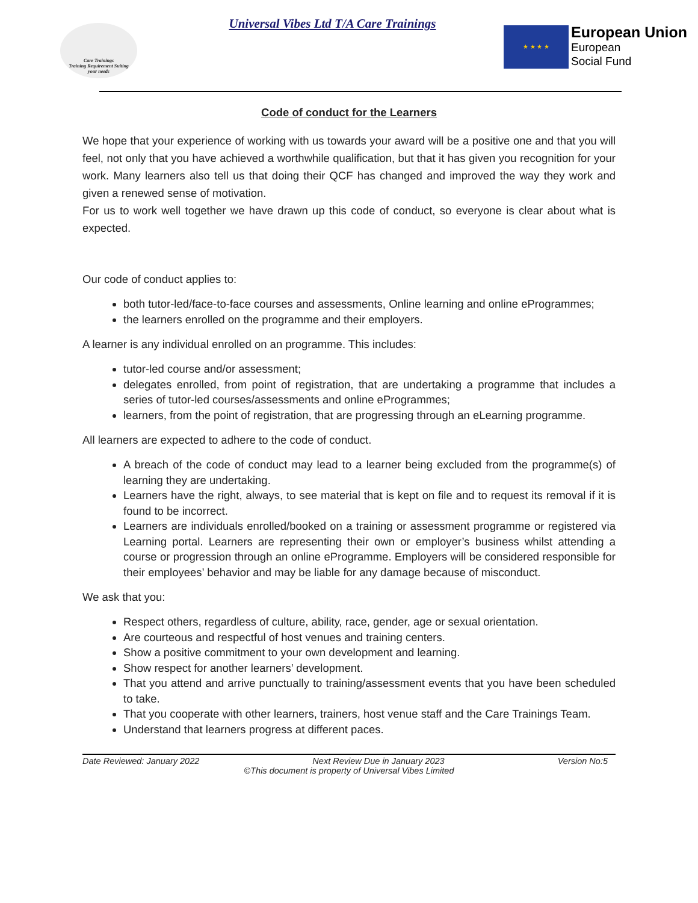Care Trainings
Training Requirement Suiting
your needs
Universal Vibes Ltd T/A Care Trainings
★ ★ ★ ★
European Union
European
Social Fund
Code of conduct for the Learners
We hope that your experience of working with us towards your award will be a positive one and that you will feel, not only that you have achieved a worthwhile qualification, but that it has given you recognition for your work. Many learners also tell us that doing their QCF has changed and improved the way they work and given a renewed sense of motivation.
For us to work well together we have drawn up this code of conduct, so everyone is clear about what is expected.
Our code of conduct applies to:
both tutor-led/face-to-face courses and assessments, Online learning and online eProgrammes;
the learners enrolled on the programme and their employers.
A learner is any individual enrolled on an programme. This includes:
tutor-led course and/or assessment;
delegates enrolled, from point of registration, that are undertaking a programme that includes a series of tutor-led courses/assessments and online eProgrammes;
learners, from the point of registration, that are progressing through an eLearning programme.
All learners are expected to adhere to the code of conduct.
A breach of the code of conduct may lead to a learner being excluded from the programme(s) of learning they are undertaking.
Learners have the right, always, to see material that is kept on file and to request its removal if it is found to be incorrect.
Learners are individuals enrolled/booked on a training or assessment programme or registered via Learning portal. Learners are representing their own or employer’s business whilst attending a course or progression through an online eProgramme. Employers will be considered responsible for their employees’ behavior and may be liable for any damage because of misconduct.
We ask that you:
Respect others, regardless of culture, ability, race, gender, age or sexual orientation.
Are courteous and respectful of host venues and training centers.
Show a positive commitment to your own development and learning.
Show respect for another learners’ development.
That you attend and arrive punctually to training/assessment events that you have been scheduled to take.
That you cooperate with other learners, trainers, host venue staff and the Care Trainings Team.
Understand that learners progress at different paces.
Date Reviewed: January 2022 Next Review Due in January 2023 Version No:5
©This document is property of Universal Vibes Limited